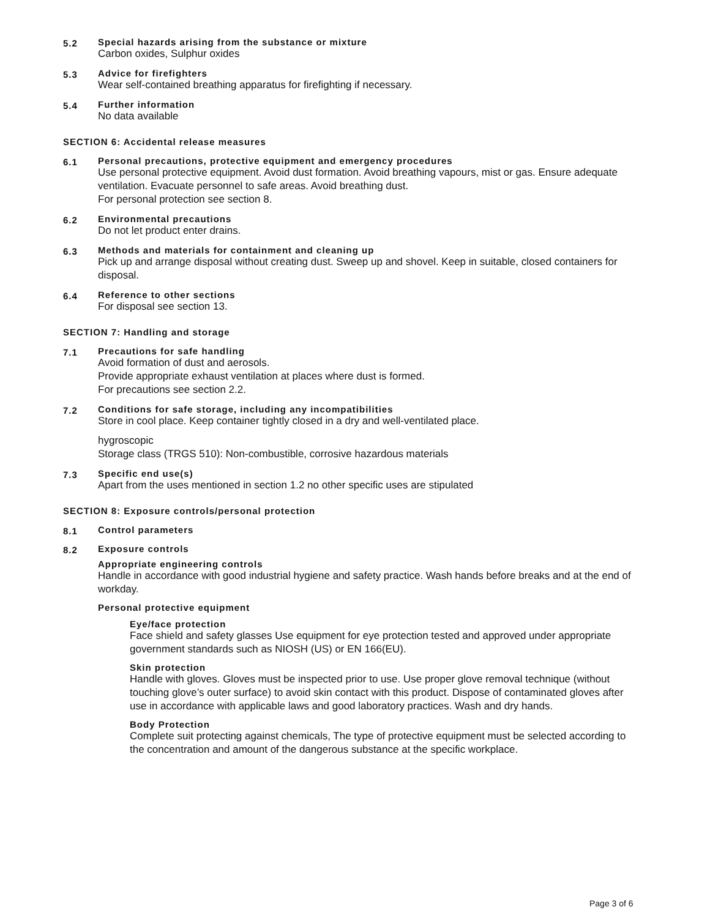5.2 Special hazards arising from the substance or mixture
Carbon oxides, Sulphur oxides
5.3 Advice for firefighters
Wear self-contained breathing apparatus for firefighting if necessary.
5.4 Further information
No data available
SECTION 6: Accidental release measures
6.1 Personal precautions, protective equipment and emergency procedures
Use personal protective equipment. Avoid dust formation. Avoid breathing vapours, mist or gas. Ensure adequate ventilation. Evacuate personnel to safe areas. Avoid breathing dust.
For personal protection see section 8.
6.2 Environmental precautions
Do not let product enter drains.
6.3 Methods and materials for containment and cleaning up
Pick up and arrange disposal without creating dust. Sweep up and shovel. Keep in suitable, closed containers for disposal.
6.4 Reference to other sections
For disposal see section 13.
SECTION 7: Handling and storage
7.1 Precautions for safe handling
Avoid formation of dust and aerosols.
Provide appropriate exhaust ventilation at places where dust is formed.
For precautions see section 2.2.
7.2 Conditions for safe storage, including any incompatibilities
Store in cool place. Keep container tightly closed in a dry and well-ventilated place.
hygroscopic
Storage class (TRGS 510): Non-combustible, corrosive hazardous materials
7.3 Specific end use(s)
Apart from the uses mentioned in section 1.2 no other specific uses are stipulated
SECTION 8: Exposure controls/personal protection
8.1 Control parameters
8.2 Exposure controls
Appropriate engineering controls
Handle in accordance with good industrial hygiene and safety practice. Wash hands before breaks and at the end of workday.
Personal protective equipment
Eye/face protection
Face shield and safety glasses Use equipment for eye protection tested and approved under appropriate government standards such as NIOSH (US) or EN 166(EU).
Skin protection
Handle with gloves. Gloves must be inspected prior to use. Use proper glove removal technique (without touching glove’s outer surface) to avoid skin contact with this product. Dispose of contaminated gloves after use in accordance with applicable laws and good laboratory practices. Wash and dry hands.
Body Protection
Complete suit protecting against chemicals, The type of protective equipment must be selected according to the concentration and amount of the dangerous substance at the specific workplace.
Page 3 of 6